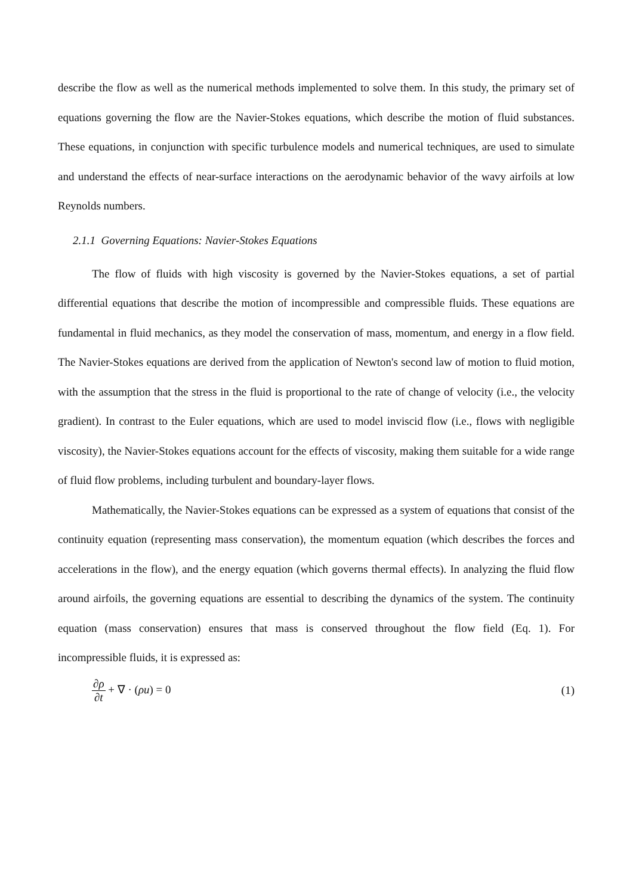describe the flow as well as the numerical methods implemented to solve them. In this study, the primary set of equations governing the flow are the Navier-Stokes equations, which describe the motion of fluid substances. These equations, in conjunction with specific turbulence models and numerical techniques, are used to simulate and understand the effects of near-surface interactions on the aerodynamic behavior of the wavy airfoils at low Reynolds numbers.
2.1.1 Governing Equations: Navier-Stokes Equations
The flow of fluids with high viscosity is governed by the Navier-Stokes equations, a set of partial differential equations that describe the motion of incompressible and compressible fluids. These equations are fundamental in fluid mechanics, as they model the conservation of mass, momentum, and energy in a flow field. The Navier-Stokes equations are derived from the application of Newton's second law of motion to fluid motion, with the assumption that the stress in the fluid is proportional to the rate of change of velocity (i.e., the velocity gradient). In contrast to the Euler equations, which are used to model inviscid flow (i.e., flows with negligible viscosity), the Navier-Stokes equations account for the effects of viscosity, making them suitable for a wide range of fluid flow problems, including turbulent and boundary-layer flows.
Mathematically, the Navier-Stokes equations can be expressed as a system of equations that consist of the continuity equation (representing mass conservation), the momentum equation (which describes the forces and accelerations in the flow), and the energy equation (which governs thermal effects). In analyzing the fluid flow around airfoils, the governing equations are essential to describing the dynamics of the system. The continuity equation (mass conservation) ensures that mass is conserved throughout the flow field (Eq. 1). For incompressible fluids, it is expressed as:
∂ρ ∂t + ∇ · (ρu) = 0 (1)